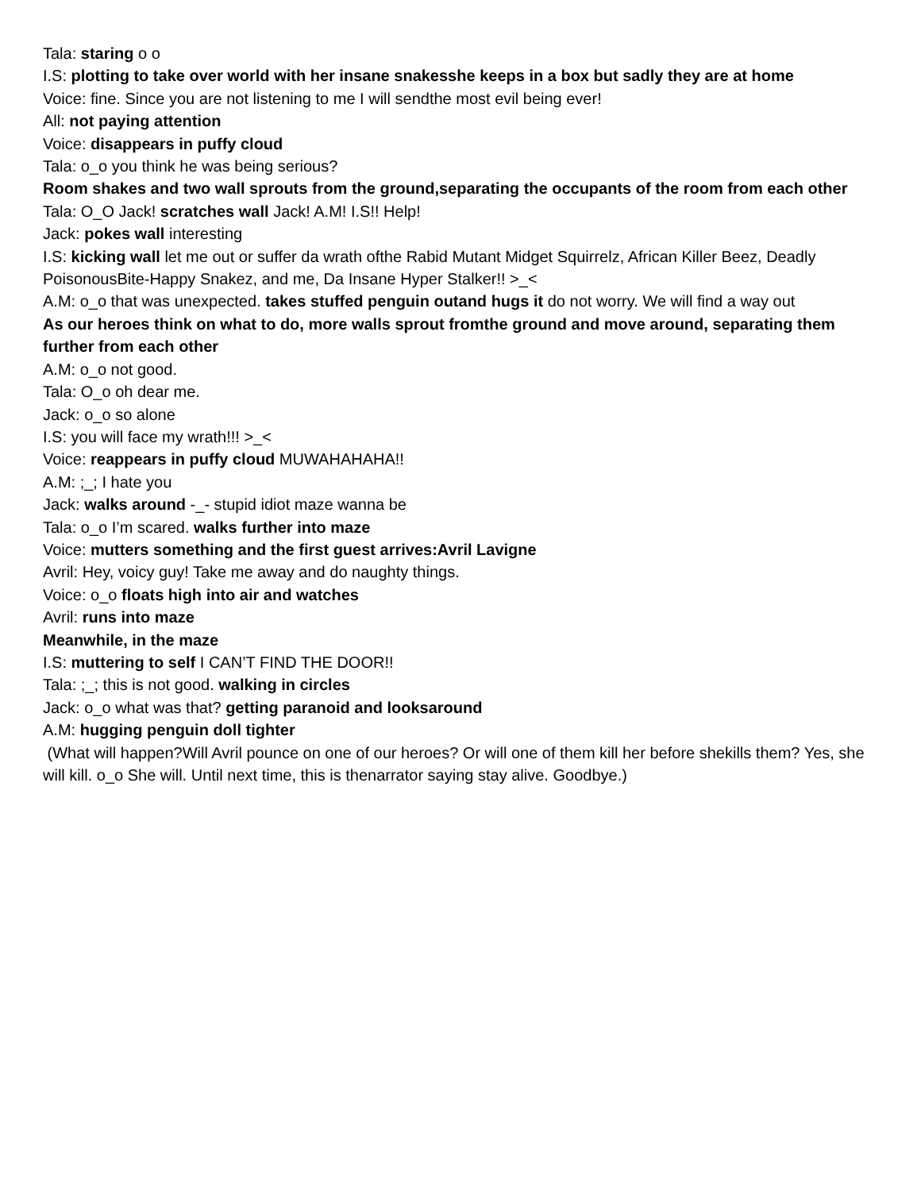Tala: staring o o
I.S: plotting to take over world with her insane snakesshe keeps in a box but sadly they are at home
Voice: fine. Since you are not listening to me I will sendthe most evil being ever!
All: not paying attention
Voice: disappears in puffy cloud
Tala: o_o you think he was being serious?
Room shakes and two wall sprouts from the ground,separating the occupants of the room from each other
Tala: O_O Jack! scratches wall Jack! A.M! I.S!! Help!
Jack: pokes wall interesting
I.S: kicking wall let me out or suffer da wrath ofthe Rabid Mutant Midget Squirrelz, African Killer Beez, Deadly PoisonousBite-Happy Snakez, and me, Da Insane Hyper Stalker!! >_<
A.M: o_o that was unexpected. takes stuffed penguin outand hugs it do not worry. We will find a way out
As our heroes think on what to do, more walls sprout fromthe ground and move around, separating them further from each other
A.M: o_o not good.
Tala: O_o oh dear me.
Jack: o_o so alone
I.S: you will face my wrath!!! >_<
Voice: reappears in puffy cloud MUWAHAHAHA!!
A.M: ;_; I hate you
Jack: walks around -_- stupid idiot maze wanna be
Tala: o_o I’m scared. walks further into maze
Voice: mutters something and the first guest arrives:Avril Lavigne
Avril: Hey, voicy guy! Take me away and do naughty things.
Voice: o_o floats high into air and watches
Avril: runs into maze
Meanwhile, in the maze
I.S: muttering to self I CAN’T FIND THE DOOR!!
Tala: ;_; this is not good. walking in circles
Jack: o_o what was that? getting paranoid and looksaround
A.M: hugging penguin doll tighter
(What will happen?Will Avril pounce on one of our heroes? Or will one of them kill her before shekills them? Yes, she will kill. o_o She will. Until next time, this is thenarrator saying stay alive. Goodbye.)